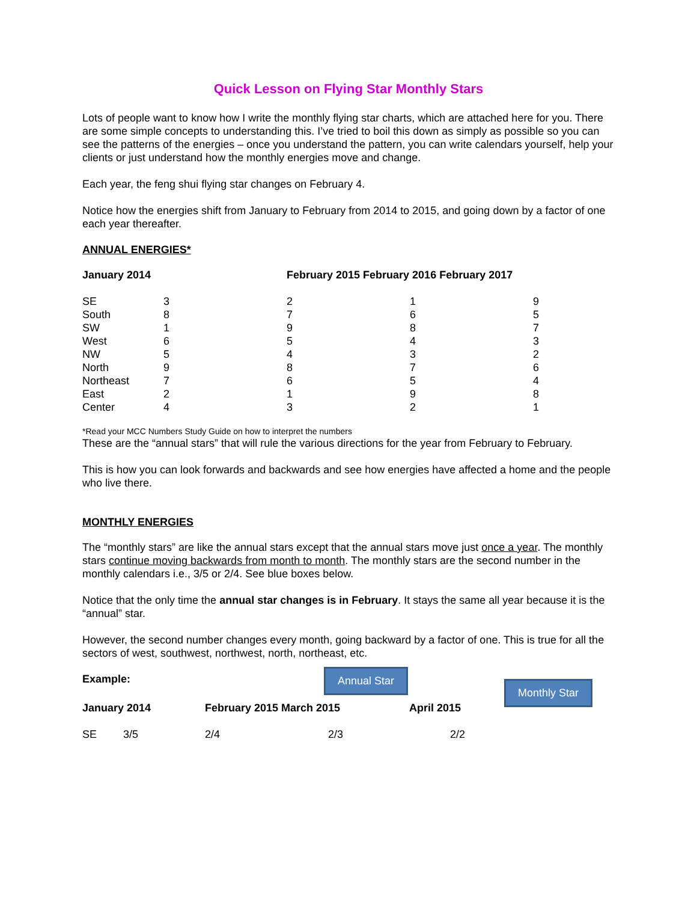Quick Lesson on Flying Star Monthly Stars
Lots of people want to know how I write the monthly flying star charts, which are attached here for you. There are some simple concepts to understanding this. I’ve tried to boil this down as simply as possible so you can see the patterns of the energies – once you understand the pattern, you can write calendars yourself, help your clients or just understand how the monthly energies move and change.
Each year, the feng shui flying star changes on February 4.
Notice how the energies shift from January to February from 2014 to 2015, and going down by a factor of one each year thereafter.
ANNUAL ENERGIES*
| January 2014 | | February 2015 February 2016 February 2017 | | |
| --- | --- | --- | --- | --- |
| SE | 3 | 2 | 1 | 9 |
| South | 8 | 7 | 6 | 5 |
| SW | 1 | 9 | 8 | 7 |
| West | 6 | 5 | 4 | 3 |
| NW | 5 | 4 | 3 | 2 |
| North | 9 | 8 | 7 | 6 |
| Northeast | 7 | 6 | 5 | 4 |
| East | 2 | 1 | 9 | 8 |
| Center | 4 | 3 | 2 | 1 |
*Read your MCC Numbers Study Guide on how to interpret the numbers
These are the “annual stars” that will rule the various directions for the year from February to February.
This is how you can look forwards and backwards and see how energies have affected a home and the people who live there.
MONTHLY ENERGIES
The “monthly stars” are like the annual stars except that the annual stars move just once a year. The monthly stars continue moving backwards from month to month. The monthly stars are the second number in the monthly calendars i.e., 3/5 or 2/4. See blue boxes below.
Notice that the only time the annual star changes is in February. It stays the same all year because it is the “annual” star.
However, the second number changes every month, going backward by a factor of one. This is true for all the sectors of west, southwest, northwest, north, northeast, etc.
Example: Annual Star Monthly Star
| January 2014 | | February 2015 March 2015 | April 2015 |
| --- | --- | --- | --- |
| SE | 3/5 | 2/4 2/3 | 2/2 |